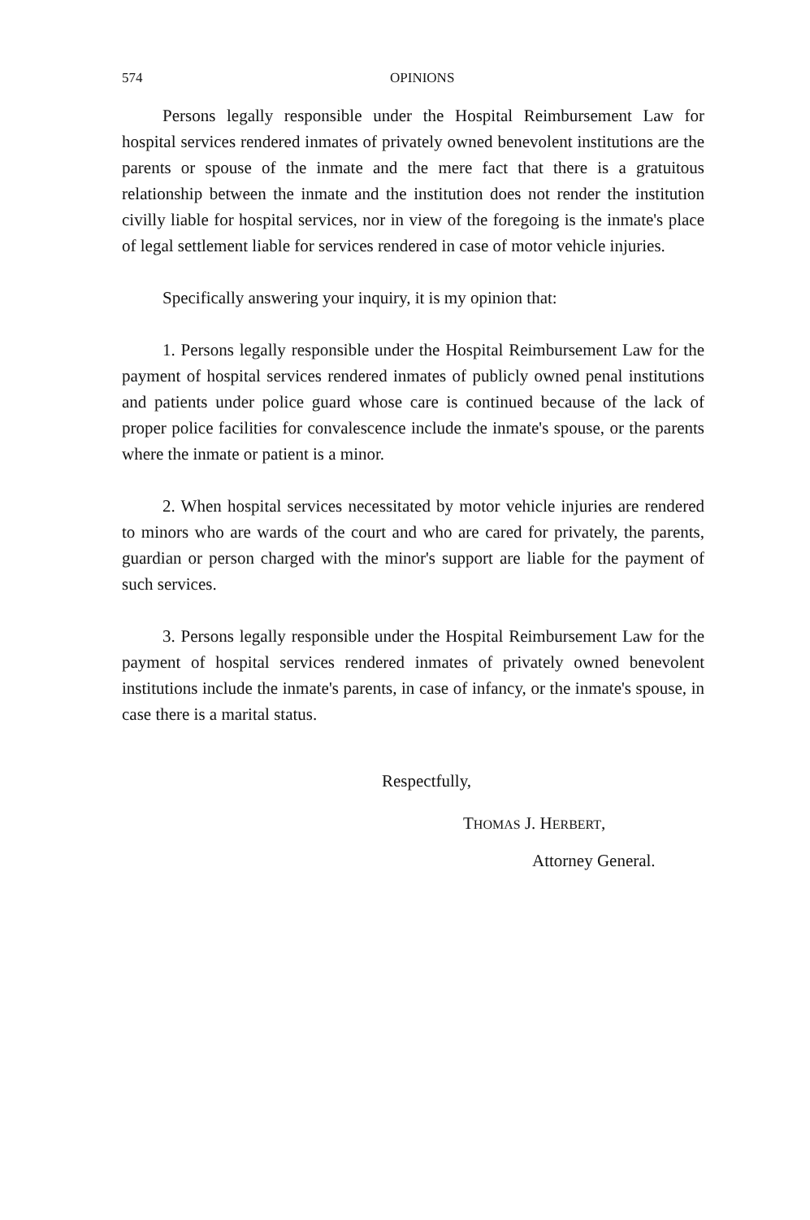574 OPINIONS
Persons legally responsible under the Hospital Reimbursement Law for hospital services rendered inmates of privately owned benevolent institutions are the parents or spouse of the inmate and the mere fact that there is a gratuitous relationship between the inmate and the institution does not render the institution civilly liable for hospital services, nor in view of the foregoing is the inmate's place of legal settlement liable for services rendered in case of motor vehicle injuries.
Specifically answering your inquiry, it is my opinion that:
1. Persons legally responsible under the Hospital Reimbursement Law for the payment of hospital services rendered inmates of publicly owned penal institutions and patients under police guard whose care is continued because of the lack of proper police facilities for convalescence include the inmate's spouse, or the parents where the inmate or patient is a minor.
2. When hospital services necessitated by motor vehicle injuries are rendered to minors who are wards of the court and who are cared for privately, the parents, guardian or person charged with the minor's support are liable for the payment of such services.
3. Persons legally responsible under the Hospital Reimbursement Law for the payment of hospital services rendered inmates of privately owned benevolent institutions include the inmate's parents, in case of infancy, or the inmate's spouse, in case there is a marital status.
Respectfully,
THOMAS J. HERBERT,
Attorney General.